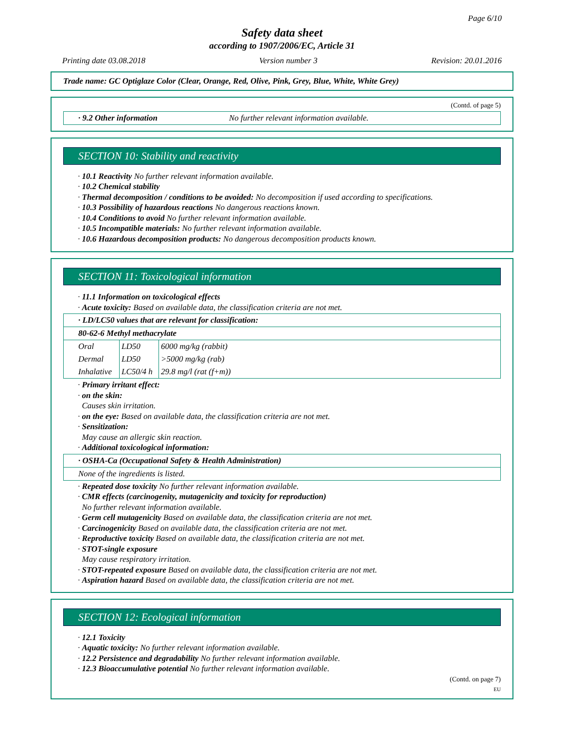Page 6/10
Safety data sheet
according to 1907/2006/EC, Article 31
Printing date 03.08.2018 Version number 3 Revision: 20.01.2016
Trade name: GC Optiglaze Color (Clear, Orange, Red, Olive, Pink, Grey, Blue, White, White Grey)
(Contd. of page 5)
· 9.2 Other information No further relevant information available.
SECTION 10: Stability and reactivity
· 10.1 Reactivity No further relevant information available.
· 10.2 Chemical stability
· Thermal decomposition / conditions to be avoided: No decomposition if used according to specifications.
· 10.3 Possibility of hazardous reactions No dangerous reactions known.
· 10.4 Conditions to avoid No further relevant information available.
· 10.5 Incompatible materials: No further relevant information available.
· 10.6 Hazardous decomposition products: No dangerous decomposition products known.
SECTION 11: Toxicological information
· 11.1 Information on toxicological effects
· Acute toxicity: Based on available data, the classification criteria are not met.
· LD/LC50 values that are relevant for classification:
80-62-6 Methyl methacrylate
| Oral | LD50 | 6000 mg/kg (rabbit) |
| Dermal | LD50 | >5000 mg/kg (rab) |
| Inhalative | LC50/4 h | 29.8 mg/l (rat (f+m)) |
· Primary irritant effect:
· on the skin:
Causes skin irritation.
· on the eye: Based on available data, the classification criteria are not met.
· Sensitization:
May cause an allergic skin reaction.
· Additional toxicological information:
· OSHA-Ca (Occupational Safety & Health Administration)
None of the ingredients is listed.
· Repeated dose toxicity No further relevant information available.
· CMR effects (carcinogenity, mutagenicity and toxicity for reproduction)
No further relevant information available.
· Germ cell mutagenicity Based on available data, the classification criteria are not met.
· Carcinogenicity Based on available data, the classification criteria are not met.
· Reproductive toxicity Based on available data, the classification criteria are not met.
· STOT-single exposure
May cause respiratory irritation.
· STOT-repeated exposure Based on available data, the classification criteria are not met.
· Aspiration hazard Based on available data, the classification criteria are not met.
SECTION 12: Ecological information
· 12.1 Toxicity
· Aquatic toxicity: No further relevant information available.
· 12.2 Persistence and degradability No further relevant information available.
· 12.3 Bioaccumulative potential No further relevant information available.
(Contd. on page 7)
EU